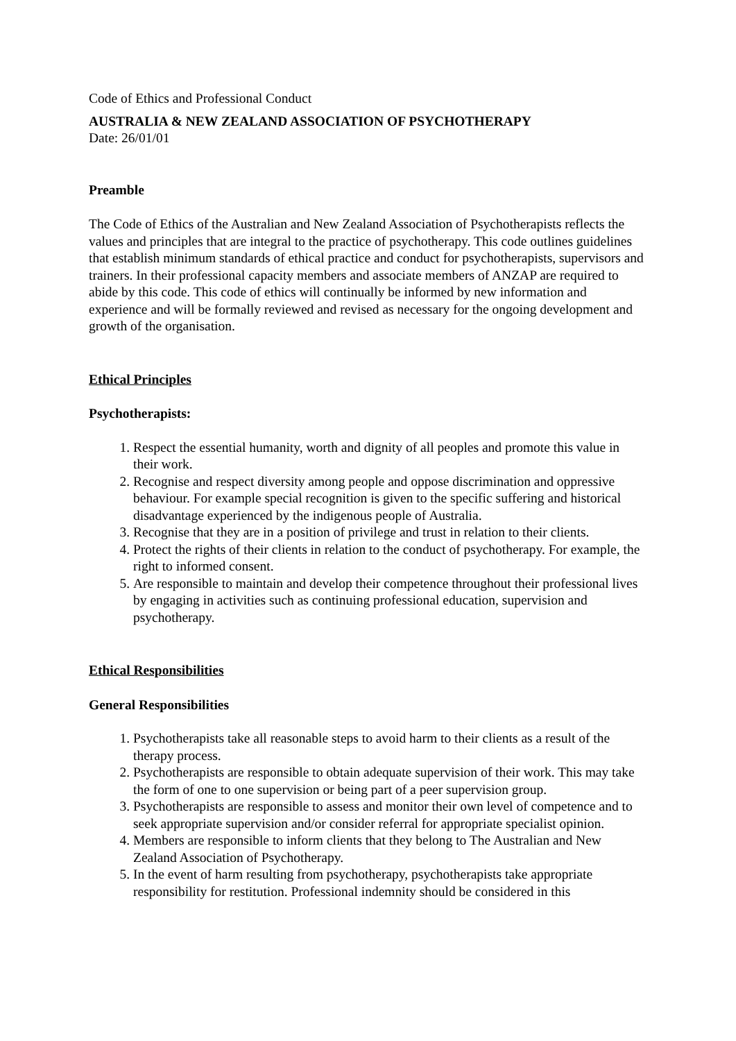Code of Ethics and Professional Conduct
AUSTRALIA & NEW ZEALAND ASSOCIATION OF PSYCHOTHERAPY
Date: 26/01/01
Preamble
The Code of Ethics of the Australian and New Zealand Association of Psychotherapists reflects the values and principles that are integral to the practice of psychotherapy. This code outlines guidelines that establish minimum standards of ethical practice and conduct for psychotherapists, supervisors and trainers. In their professional capacity members and associate members of ANZAP are required to abide by this code. This code of ethics will continually be informed by new information and experience and will be formally reviewed and revised as necessary for the ongoing development and growth of the organisation.
Ethical Principles
Psychotherapists:
1. Respect the essential humanity, worth and dignity of all peoples and promote this value in their work.
2. Recognise and respect diversity among people and oppose discrimination and oppressive behaviour. For example special recognition is given to the specific suffering and historical disadvantage experienced by the indigenous people of Australia.
3. Recognise that they are in a position of privilege and trust in relation to their clients.
4. Protect the rights of their clients in relation to the conduct of psychotherapy. For example, the right to informed consent.
5. Are responsible to maintain and develop their competence throughout their professional lives by engaging in activities such as continuing professional education, supervision and psychotherapy.
Ethical Responsibilities
General Responsibilities
1. Psychotherapists take all reasonable steps to avoid harm to their clients as a result of the therapy process.
2. Psychotherapists are responsible to obtain adequate supervision of their work. This may take the form of one to one supervision or being part of a peer supervision group.
3. Psychotherapists are responsible to assess and monitor their own level of competence and to seek appropriate supervision and/or consider referral for appropriate specialist opinion.
4. Members are responsible to inform clients that they belong to The Australian and New Zealand Association of Psychotherapy.
5. In the event of harm resulting from psychotherapy, psychotherapists take appropriate responsibility for restitution. Professional indemnity should be considered in this